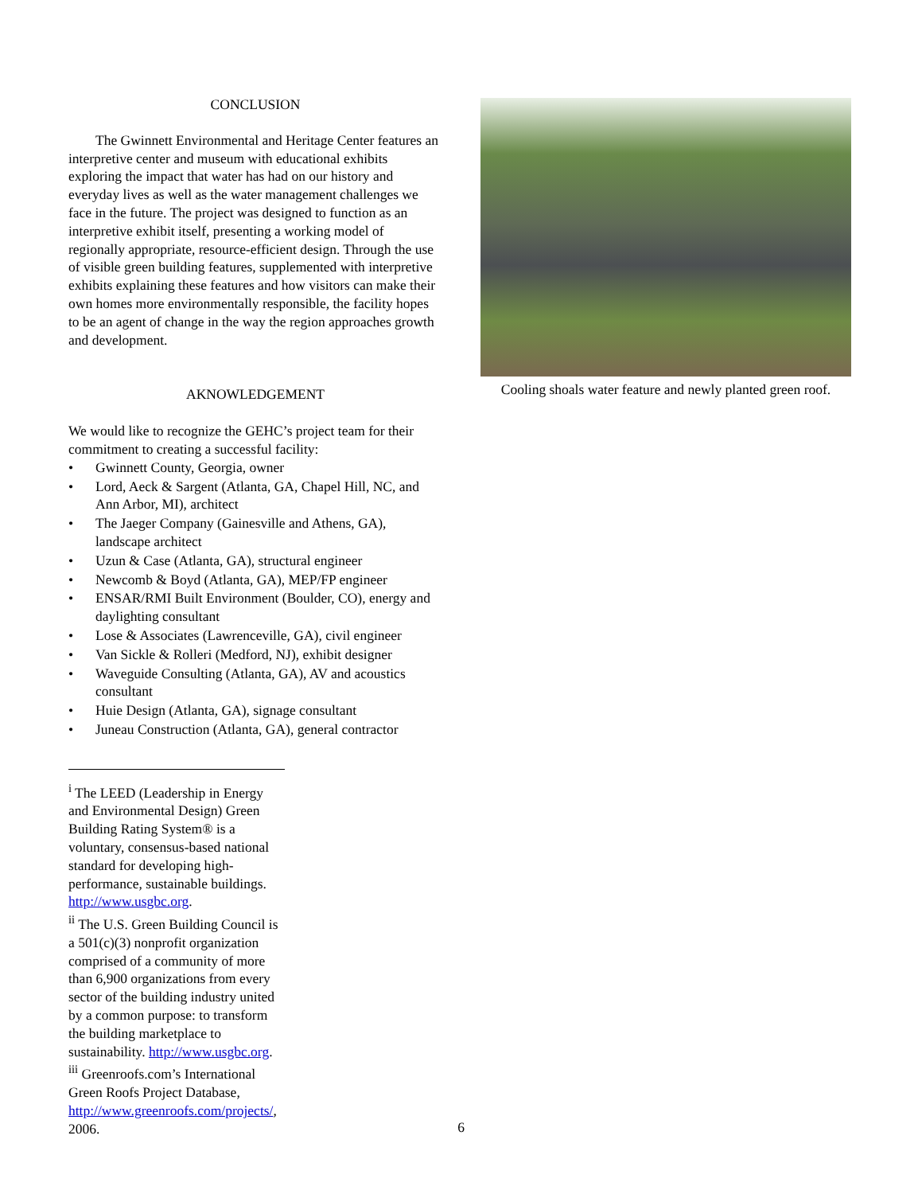CONCLUSION
The Gwinnett Environmental and Heritage Center features an interpretive center and museum with educational exhibits exploring the impact that water has had on our history and everyday lives as well as the water management challenges we face in the future. The project was designed to function as an interpretive exhibit itself, presenting a working model of regionally appropriate, resource-efficient design. Through the use of visible green building features, supplemented with interpretive exhibits explaining these features and how visitors can make their own homes more environmentally responsible, the facility hopes to be an agent of change in the way the region approaches growth and development.
AKNOWLEDGEMENT
We would like to recognize the GEHC’s project team for their commitment to creating a successful facility:
• Gwinnett County, Georgia, owner
• Lord, Aeck & Sargent (Atlanta, GA, Chapel Hill, NC, and Ann Arbor, MI), architect
• The Jaeger Company (Gainesville and Athens, GA), landscape architect
• Uzun & Case (Atlanta, GA), structural engineer
• Newcomb & Boyd (Atlanta, GA), MEP/FP engineer
• ENSAR/RMI Built Environment (Boulder, CO), energy and daylighting consultant
• Lose & Associates (Lawrenceville, GA), civil engineer
• Van Sickle & Rolleri (Medford, NJ), exhibit designer
• Waveguide Consulting (Atlanta, GA), AV and acoustics consultant
• Huie Design (Atlanta, GA), signage consultant
• Juneau Construction (Atlanta, GA), general contractor
<sup>i</sup> The LEED (Leadership in Energy and Environmental Design) Green Building Rating System® is a voluntary, consensus-based national standard for developing high-performance, sustainable buildings. http://www.usgbc.org.
<sup>ii</sup> The U.S. Green Building Council is a 501(c)(3) nonprofit organization comprised of a community of more than 6,900 organizations from every sector of the building industry united by a common purpose: to transform the building marketplace to sustainability. http://www.usgbc.org.
<sup>iii</sup> Greenroofs.com’s International Green Roofs Project Database, http://www.greenroofs.com/projects/, 2006.
Cooling shoals water feature and newly planted green roof.
6